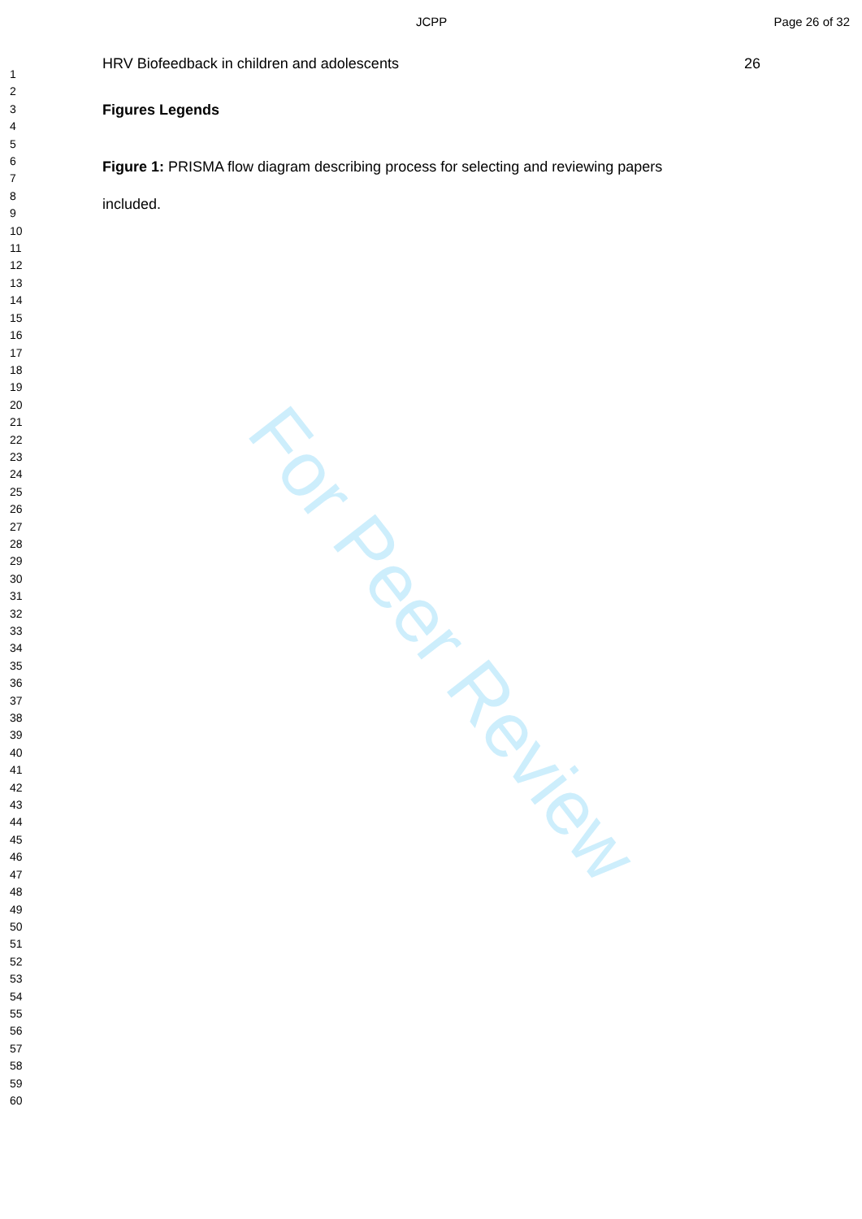For Peer Review
JCPP Page 26 of 32
1
2
3
4
5
6
7
8
9
10
11
12
13
14
15
16
17
18
19
20
21
22
23
24
25
26
27
28
29
30
31
32
33
34
35
36
37
38
39
40
41
42
43
44
45
46
47
48
49
50
51
52
53
54
55
56
57
58
59
60
HRV Biofeedback in children and adolescents 26
Figures Legends
Figure 1: PRISMA flow diagram describing process for selecting and reviewing papers included.